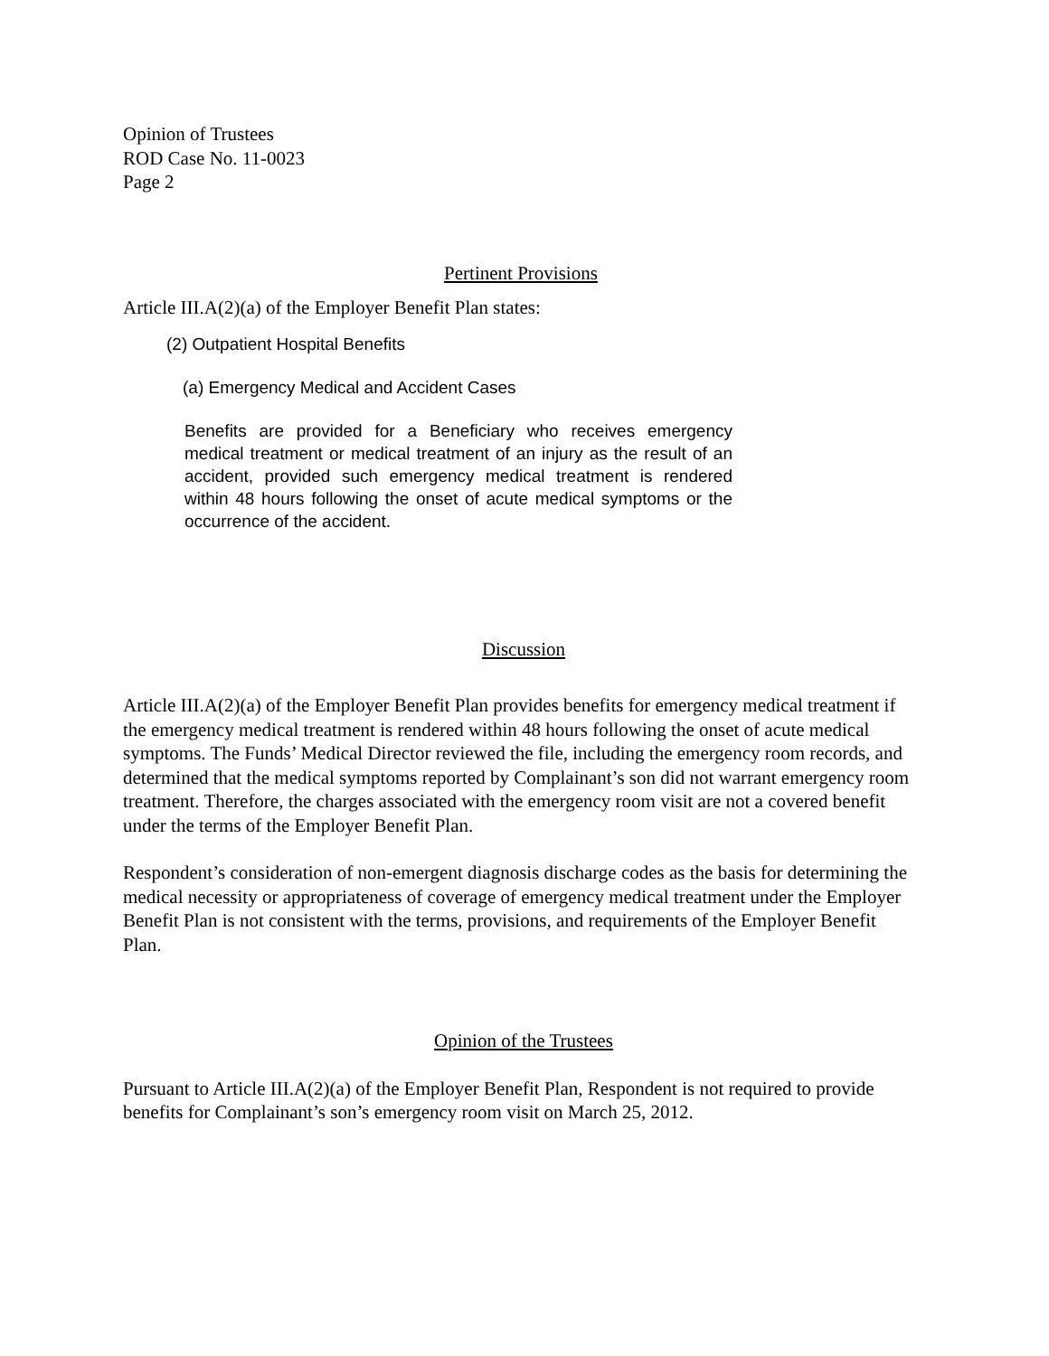Opinion of Trustees
ROD Case No. 11-0023
Page 2
Pertinent Provisions
Article III.A(2)(a) of the Employer Benefit Plan states:
(2) Outpatient Hospital Benefits
(a) Emergency Medical and Accident Cases
Benefits are provided for a Beneficiary who receives emergency medical treatment or medical treatment of an injury as the result of an accident, provided such emergency medical treatment is rendered within 48 hours following the onset of acute medical symptoms or the occurrence of the accident.
Discussion
Article III.A(2)(a) of the Employer Benefit Plan provides benefits for emergency medical treatment if the emergency medical treatment is rendered within 48 hours following the onset of acute medical symptoms. The Funds’ Medical Director reviewed the file, including the emergency room records, and determined that the medical symptoms reported by Complainant’s son did not warrant emergency room treatment. Therefore, the charges associated with the emergency room visit are not a covered benefit under the terms of the Employer Benefit Plan.
Respondent’s consideration of non-emergent diagnosis discharge codes as the basis for determining the medical necessity or appropriateness of coverage of emergency medical treatment under the Employer Benefit Plan is not consistent with the terms, provisions, and requirements of the Employer Benefit Plan.
Opinion of the Trustees
Pursuant to Article III.A(2)(a) of the Employer Benefit Plan, Respondent is not required to provide benefits for Complainant’s son’s emergency room visit on March 25, 2012.